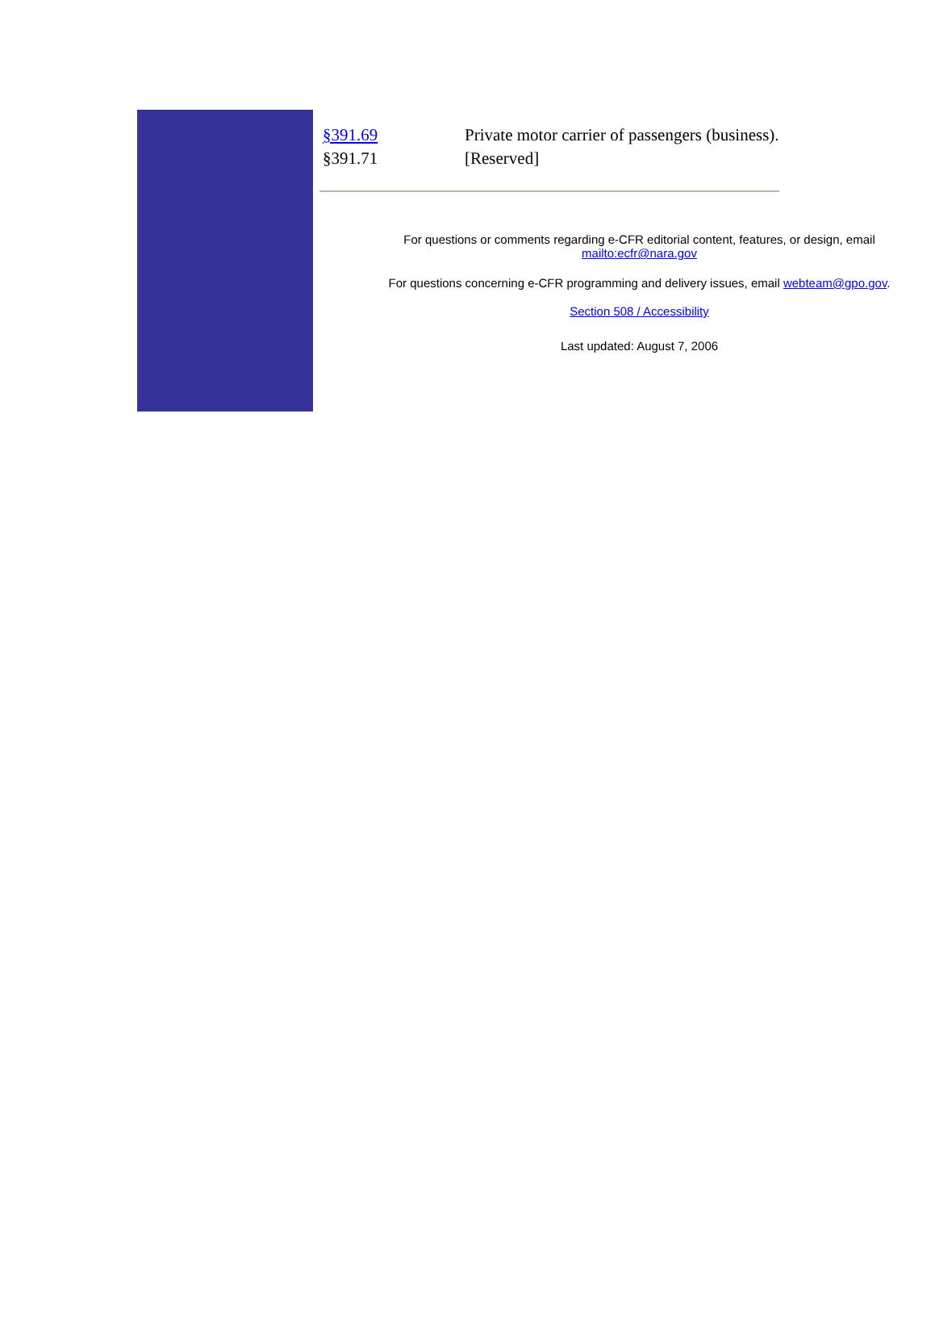| §391.69 | Private motor carrier of passengers (business). |
| §391.71 | [Reserved] |
For questions or comments regarding e-CFR editorial content, features, or design, email
mailto:ecfr@nara.gov
For questions concerning e-CFR programming and delivery issues, email webteam@gpo.gov.
Section 508 / Accessibility
Last updated: August 7, 2006